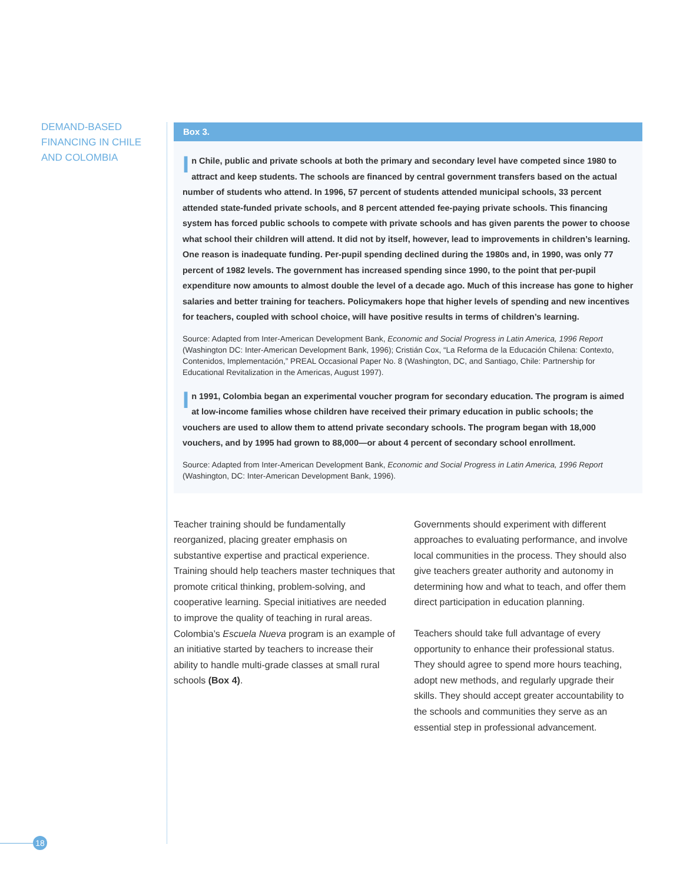DEMAND-BASED FINANCING IN CHILE AND COLOMBIA
Box 3.
In Chile, public and private schools at both the primary and secondary level have competed since 1980 to attract and keep students. The schools are financed by central government transfers based on the actual number of students who attend. In 1996, 57 percent of students attended municipal schools, 33 percent attended state-funded private schools, and 8 percent attended fee-paying private schools. This financing system has forced public schools to compete with private schools and has given parents the power to choose what school their children will attend. It did not by itself, however, lead to improvements in children’s learning. One reason is inadequate funding. Per-pupil spending declined during the 1980s and, in 1990, was only 77 percent of 1982 levels. The government has increased spending since 1990, to the point that per-pupil expenditure now amounts to almost double the level of a decade ago. Much of this increase has gone to higher salaries and better training for teachers. Policymakers hope that higher levels of spending and new incentives for teachers, coupled with school choice, will have positive results in terms of children’s learning.
Source: Adapted from Inter-American Development Bank, Economic and Social Progress in Latin America, 1996 Report (Washington DC: Inter-American Development Bank, 1996); Cristián Cox, “La Reforma de la Educación Chilena: Contexto, Contenidos, Implementación,” PREAL Occasional Paper No. 8 (Washington, DC, and Santiago, Chile: Partnership for Educational Revitalization in the Americas, August 1997).
In 1991, Colombia began an experimental voucher program for secondary education. The program is aimed at low-income families whose children have received their primary education in public schools; the vouchers are used to allow them to attend private secondary schools. The program began with 18,000 vouchers, and by 1995 had grown to 88,000—or about 4 percent of secondary school enrollment.
Source: Adapted from Inter-American Development Bank, Economic and Social Progress in Latin America, 1996 Report (Washington, DC: Inter-American Development Bank, 1996).
Teacher training should be fundamentally reorganized, placing greater emphasis on substantive expertise and practical experience. Training should help teachers master techniques that promote critical thinking, problem-solving, and cooperative learning. Special initiatives are needed to improve the quality of teaching in rural areas. Colombia’s Escuela Nueva program is an example of an initiative started by teachers to increase their ability to handle multi-grade classes at small rural schools (Box 4).
Governments should experiment with different approaches to evaluating performance, and involve local communities in the process. They should also give teachers greater authority and autonomy in determining how and what to teach, and offer them direct participation in education planning.
Teachers should take full advantage of every opportunity to enhance their professional status. They should agree to spend more hours teaching, adopt new methods, and regularly upgrade their skills. They should accept greater accountability to the schools and communities they serve as an essential step in professional advancement.
18